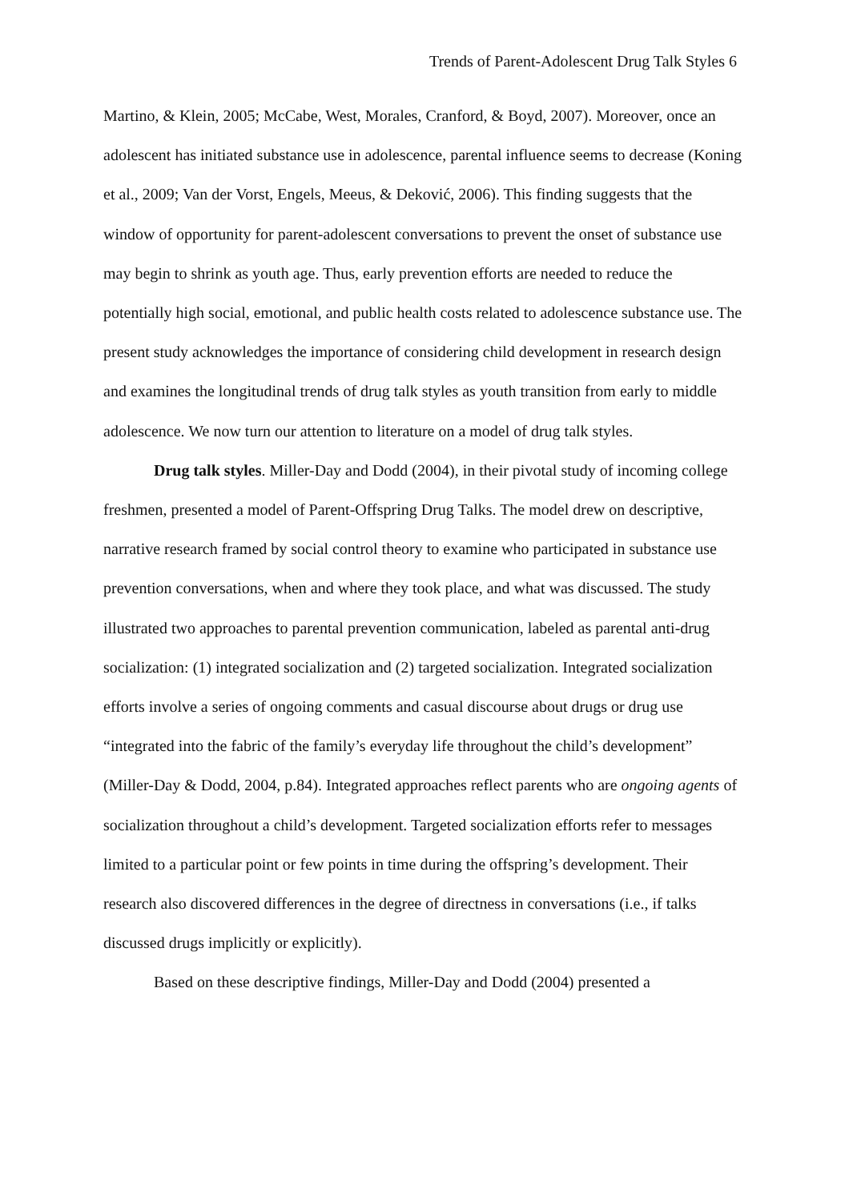Trends of Parent-Adolescent Drug Talk Styles 6
Martino, & Klein, 2005; McCabe, West, Morales, Cranford, & Boyd, 2007). Moreover, once an adolescent has initiated substance use in adolescence, parental influence seems to decrease (Koning et al., 2009; Van der Vorst, Engels, Meeus, & Deković, 2006). This finding suggests that the window of opportunity for parent-adolescent conversations to prevent the onset of substance use may begin to shrink as youth age. Thus, early prevention efforts are needed to reduce the potentially high social, emotional, and public health costs related to adolescence substance use. The present study acknowledges the importance of considering child development in research design and examines the longitudinal trends of drug talk styles as youth transition from early to middle adolescence. We now turn our attention to literature on a model of drug talk styles.
Drug talk styles. Miller-Day and Dodd (2004), in their pivotal study of incoming college freshmen, presented a model of Parent-Offspring Drug Talks. The model drew on descriptive, narrative research framed by social control theory to examine who participated in substance use prevention conversations, when and where they took place, and what was discussed. The study illustrated two approaches to parental prevention communication, labeled as parental anti-drug socialization: (1) integrated socialization and (2) targeted socialization. Integrated socialization efforts involve a series of ongoing comments and casual discourse about drugs or drug use “integrated into the fabric of the family’s everyday life throughout the child’s development” (Miller-Day & Dodd, 2004, p.84). Integrated approaches reflect parents who are ongoing agents of socialization throughout a child’s development. Targeted socialization efforts refer to messages limited to a particular point or few points in time during the offspring’s development. Their research also discovered differences in the degree of directness in conversations (i.e., if talks discussed drugs implicitly or explicitly).
Based on these descriptive findings, Miller-Day and Dodd (2004) presented a